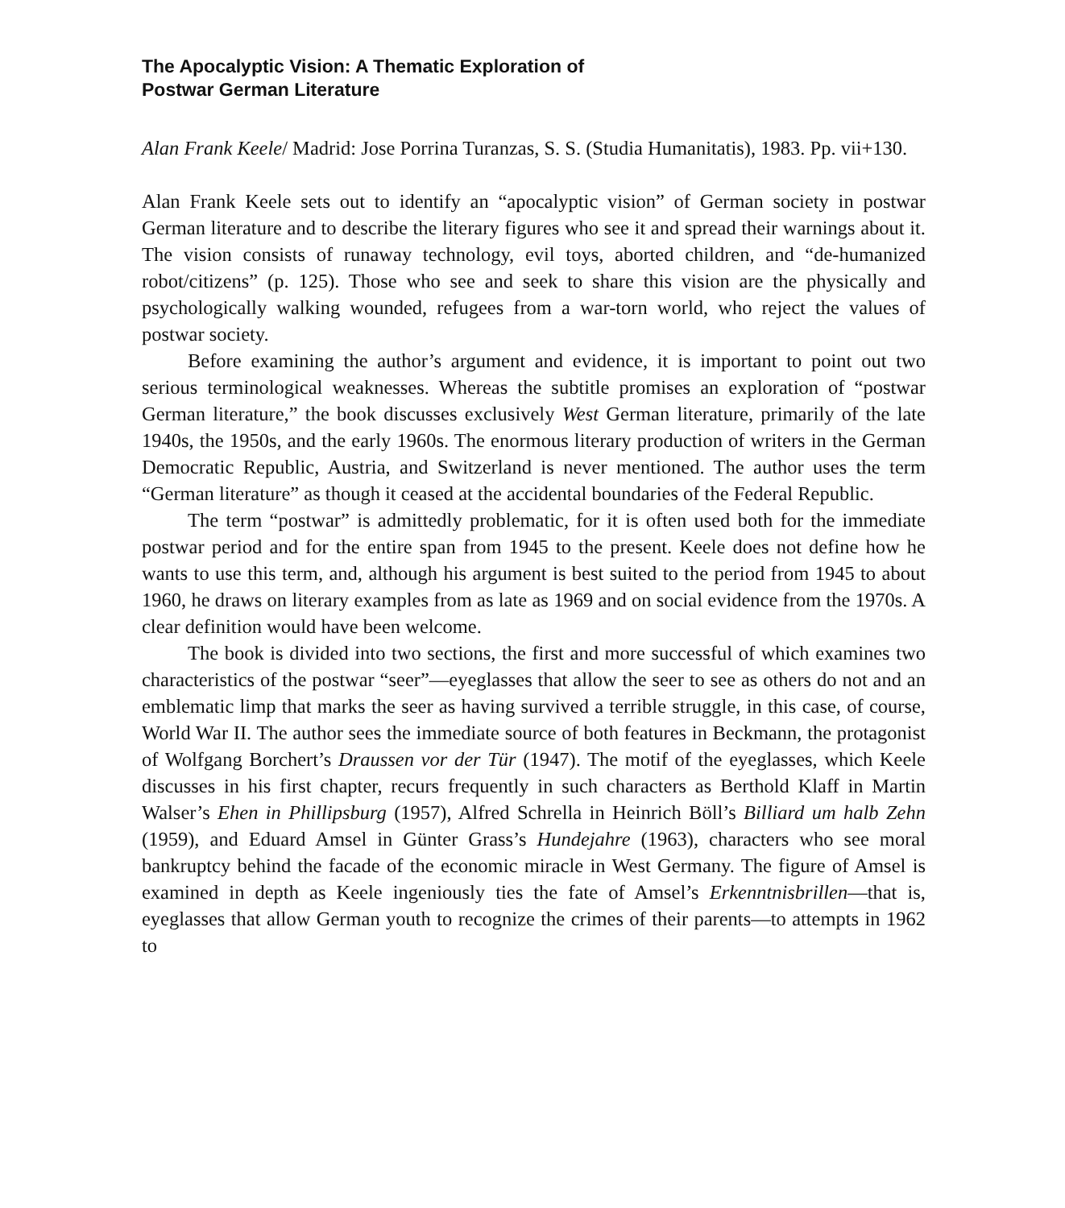The Apocalyptic Vision: A Thematic Exploration of
Postwar German Literature
Alan Frank Keele/ Madrid: Jose Porrina Turanzas, S. S. (Studia Humanitatis), 1983. Pp. vii+130.
Alan Frank Keele sets out to identify an “apocalyptic vision” of German society in postwar German literature and to describe the literary figures who see it and spread their warnings about it. The vision consists of runaway technology, evil toys, aborted children, and “de-humanized robot/citizens” (p. 125). Those who see and seek to share this vision are the physically and psychologically walking wounded, refugees from a war-torn world, who reject the values of postwar society.
Before examining the author’s argument and evidence, it is important to point out two serious terminological weaknesses. Whereas the subtitle promises an exploration of “postwar German literature,” the book discusses exclusively West German literature, primarily of the late 1940s, the 1950s, and the early 1960s. The enormous literary production of writers in the German Democratic Republic, Austria, and Switzerland is never mentioned. The author uses the term “German literature” as though it ceased at the accidental boundaries of the Federal Republic.
The term “postwar” is admittedly problematic, for it is often used both for the immediate postwar period and for the entire span from 1945 to the present. Keele does not define how he wants to use this term, and, although his argument is best suited to the period from 1945 to about 1960, he draws on literary examples from as late as 1969 and on social evidence from the 1970s. A clear definition would have been welcome.
The book is divided into two sections, the first and more successful of which examines two characteristics of the postwar “seer”—eyeglasses that allow the seer to see as others do not and an emblematic limp that marks the seer as having survived a terrible struggle, in this case, of course, World War II. The author sees the immediate source of both features in Beckmann, the protagonist of Wolfgang Borchert’s Draussen vor der Tür (1947). The motif of the eyeglasses, which Keele discusses in his first chapter, recurs frequently in such characters as Berthold Klaff in Martin Walser’s Ehen in Phillipsburg (1957), Alfred Schrella in Heinrich Böll’s Billiard um halb Zehn (1959), and Eduard Amsel in Günter Grass’s Hundejahre (1963), characters who see moral bankruptcy behind the facade of the economic miracle in West Germany. The figure of Amsel is examined in depth as Keele ingeniously ties the fate of Amsel’s Erkenntnisbrillen—that is, eyeglasses that allow German youth to recognize the crimes of their parents—to attempts in 1962 to